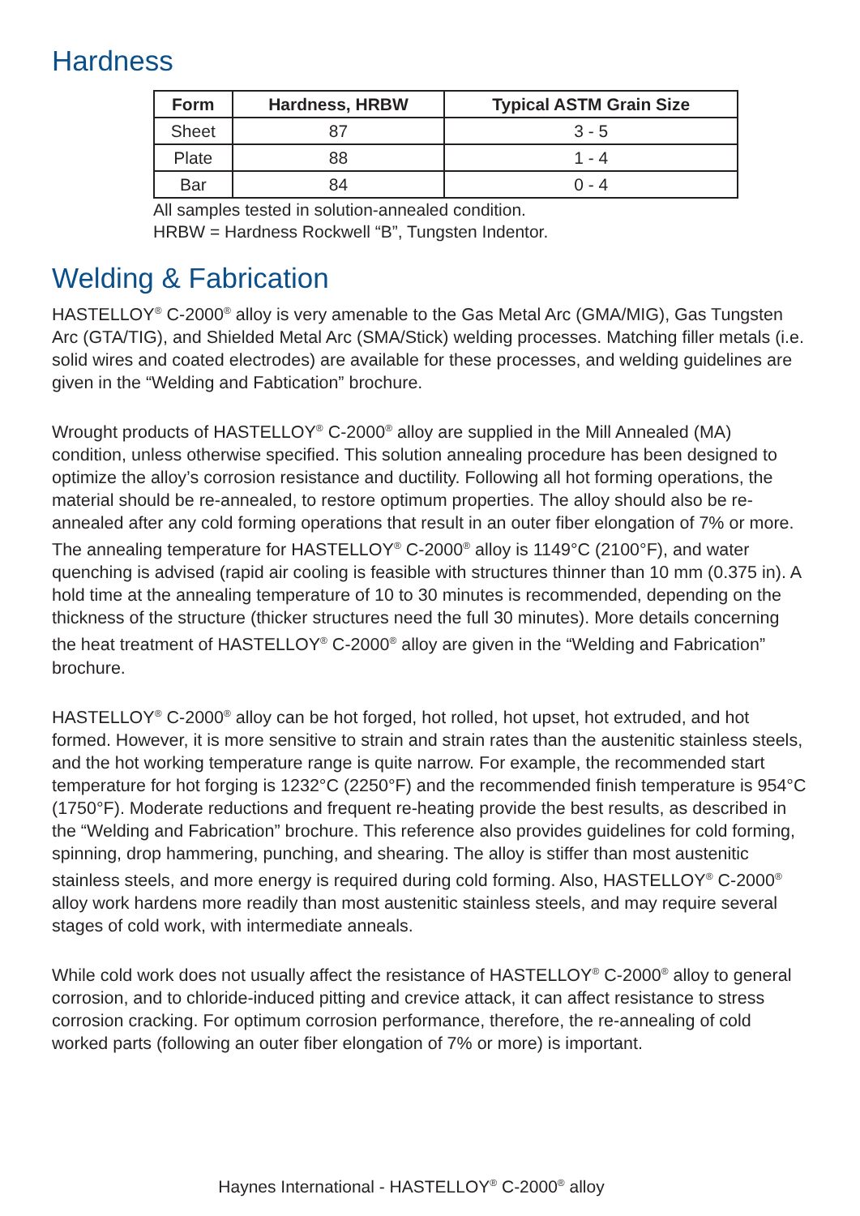Hardness
| Form | Hardness, HRBW | Typical ASTM Grain Size |
| --- | --- | --- |
| Sheet | 87 | 3 - 5 |
| Plate | 88 | 1 - 4 |
| Bar | 84 | 0 - 4 |
All samples tested in solution-annealed condition.
HRBW = Hardness Rockwell “B”, Tungsten Indentor.
Welding & Fabrication
HASTELLOY<sup>®</sup> C-2000<sup>®</sup> alloy is very amenable to the Gas Metal Arc (GMA/MIG), Gas Tungsten Arc (GTA/TIG), and Shielded Metal Arc (SMA/Stick) welding processes. Matching filler metals (i.e. solid wires and coated electrodes) are available for these processes, and welding guidelines are given in the “Welding and Fabtication” brochure.
Wrought products of HASTELLOY<sup>®</sup> C-2000<sup>®</sup> alloy are supplied in the Mill Annealed (MA) condition, unless otherwise specified. This solution annealing procedure has been designed to optimize the alloy’s corrosion resistance and ductility. Following all hot forming operations, the material should be re-annealed, to restore optimum properties. The alloy should also be re-annealed after any cold forming operations that result in an outer fiber elongation of 7% or more. The annealing temperature for HASTELLOY<sup>®</sup> C-2000<sup>®</sup> alloy is 1149°C (2100°F), and water quenching is advised (rapid air cooling is feasible with structures thinner than 10 mm (0.375 in). A hold time at the annealing temperature of 10 to 30 minutes is recommended, depending on the thickness of the structure (thicker structures need the full 30 minutes). More details concerning the heat treatment of HASTELLOY<sup>®</sup> C-2000<sup>®</sup> alloy are given in the “Welding and Fabrication” brochure.
HASTELLOY<sup>®</sup> C-2000<sup>®</sup> alloy can be hot forged, hot rolled, hot upset, hot extruded, and hot formed. However, it is more sensitive to strain and strain rates than the austenitic stainless steels, and the hot working temperature range is quite narrow. For example, the recommended start temperature for hot forging is 1232°C (2250°F) and the recommended finish temperature is 954°C (1750°F). Moderate reductions and frequent re-heating provide the best results, as described in the “Welding and Fabrication” brochure. This reference also provides guidelines for cold forming, spinning, drop hammering, punching, and shearing. The alloy is stiffer than most austenitic stainless steels, and more energy is required during cold forming. Also, HASTELLOY<sup>®</sup> C-2000<sup>®</sup> alloy work hardens more readily than most austenitic stainless steels, and may require several stages of cold work, with intermediate anneals.
While cold work does not usually affect the resistance of HASTELLOY<sup>®</sup> C-2000<sup>®</sup> alloy to general corrosion, and to chloride-induced pitting and crevice attack, it can affect resistance to stress corrosion cracking. For optimum corrosion performance, therefore, the re-annealing of cold worked parts (following an outer fiber elongation of 7% or more) is important.
Haynes International - HASTELLOY<sup>®</sup> C-2000<sup>®</sup> alloy